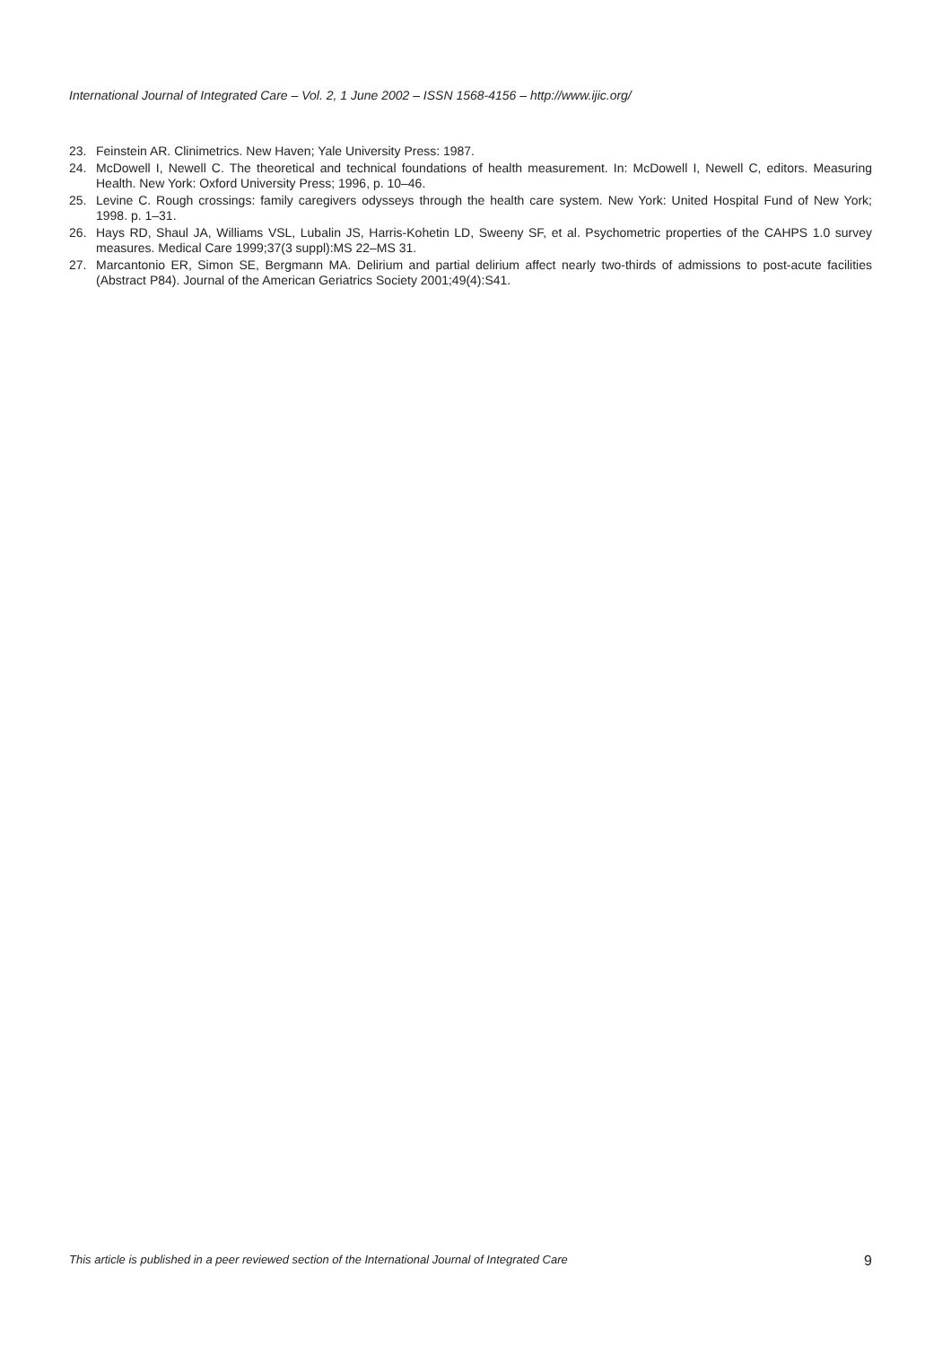International Journal of Integrated Care – Vol. 2, 1 June 2002 – ISSN 1568-4156 – http://www.ijic.org/
23. Feinstein AR. Clinimetrics. New Haven; Yale University Press: 1987.
24. McDowell I, Newell C. The theoretical and technical foundations of health measurement. In: McDowell I, Newell C, editors. Measuring Health. New York: Oxford University Press; 1996, p. 10–46.
25. Levine C. Rough crossings: family caregivers odysseys through the health care system. New York: United Hospital Fund of New York; 1998. p. 1–31.
26. Hays RD, Shaul JA, Williams VSL, Lubalin JS, Harris-Kohetin LD, Sweeny SF, et al. Psychometric properties of the CAHPS 1.0 survey measures. Medical Care 1999;37(3 suppl):MS 22–MS 31.
27. Marcantonio ER, Simon SE, Bergmann MA. Delirium and partial delirium affect nearly two-thirds of admissions to post-acute facilities (Abstract P84). Journal of the American Geriatrics Society 2001;49(4):S41.
This article is published in a peer reviewed section of the International Journal of Integrated Care 9